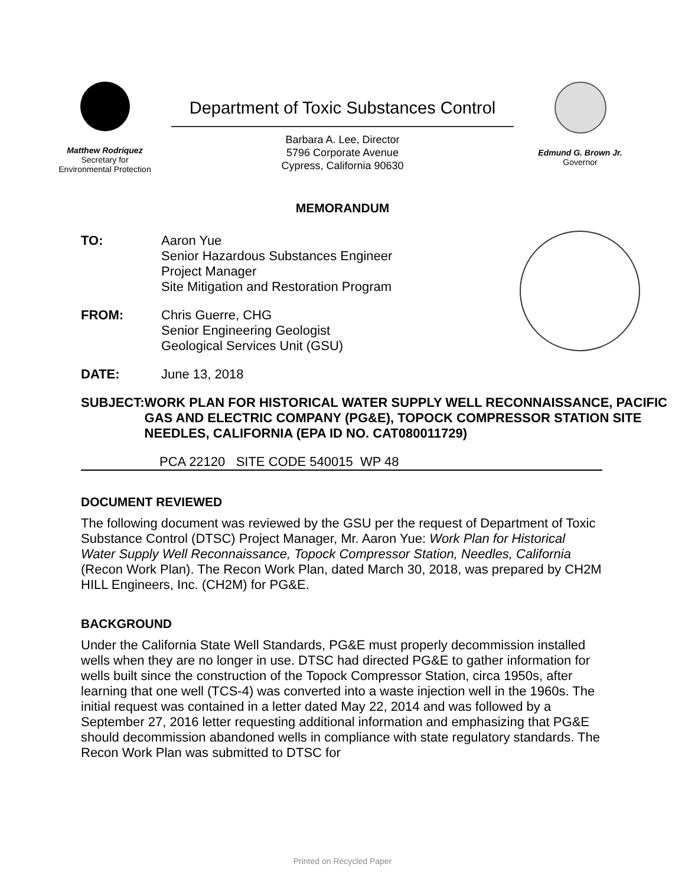Matthew Rodriquez
Secretary for
Environmental Protection
Department of Toxic Substances Control
Barbara A. Lee, Director
5796 Corporate Avenue
Cypress, California 90630
Edmund G. Brown Jr.
Governor
MEMORANDUM
TO: Aaron Yue
Senior Hazardous Substances Engineer
Project Manager
Site Mitigation and Restoration Program
FROM: Chris Guerre, CHG
Senior Engineering Geologist
Geological Services Unit (GSU)
DATE: June 13, 2018
SUBJECT: WORK PLAN FOR HISTORICAL WATER SUPPLY WELL RECONNAISSANCE, PACIFIC GAS AND ELECTRIC COMPANY (PG&E), TOPOCK COMPRESSOR STATION SITE NEEDLES, CALIFORNIA (EPA ID NO. CAT080011729)
PCA 22120 SITE CODE 540015 WP 48
DOCUMENT REVIEWED
The following document was reviewed by the GSU per the request of Department of Toxic Substance Control (DTSC) Project Manager, Mr. Aaron Yue: Work Plan for Historical Water Supply Well Reconnaissance, Topock Compressor Station, Needles, California (Recon Work Plan). The Recon Work Plan, dated March 30, 2018, was prepared by CH2M HILL Engineers, Inc. (CH2M) for PG&E.
BACKGROUND
Under the California State Well Standards, PG&E must properly decommission installed wells when they are no longer in use. DTSC had directed PG&E to gather information for wells built since the construction of the Topock Compressor Station, circa 1950s, after learning that one well (TCS-4) was converted into a waste injection well in the 1960s. The initial request was contained in a letter dated May 22, 2014 and was followed by a September 27, 2016 letter requesting additional information and emphasizing that PG&E should decommission abandoned wells in compliance with state regulatory standards. The Recon Work Plan was submitted to DTSC for
Printed on Recycled Paper